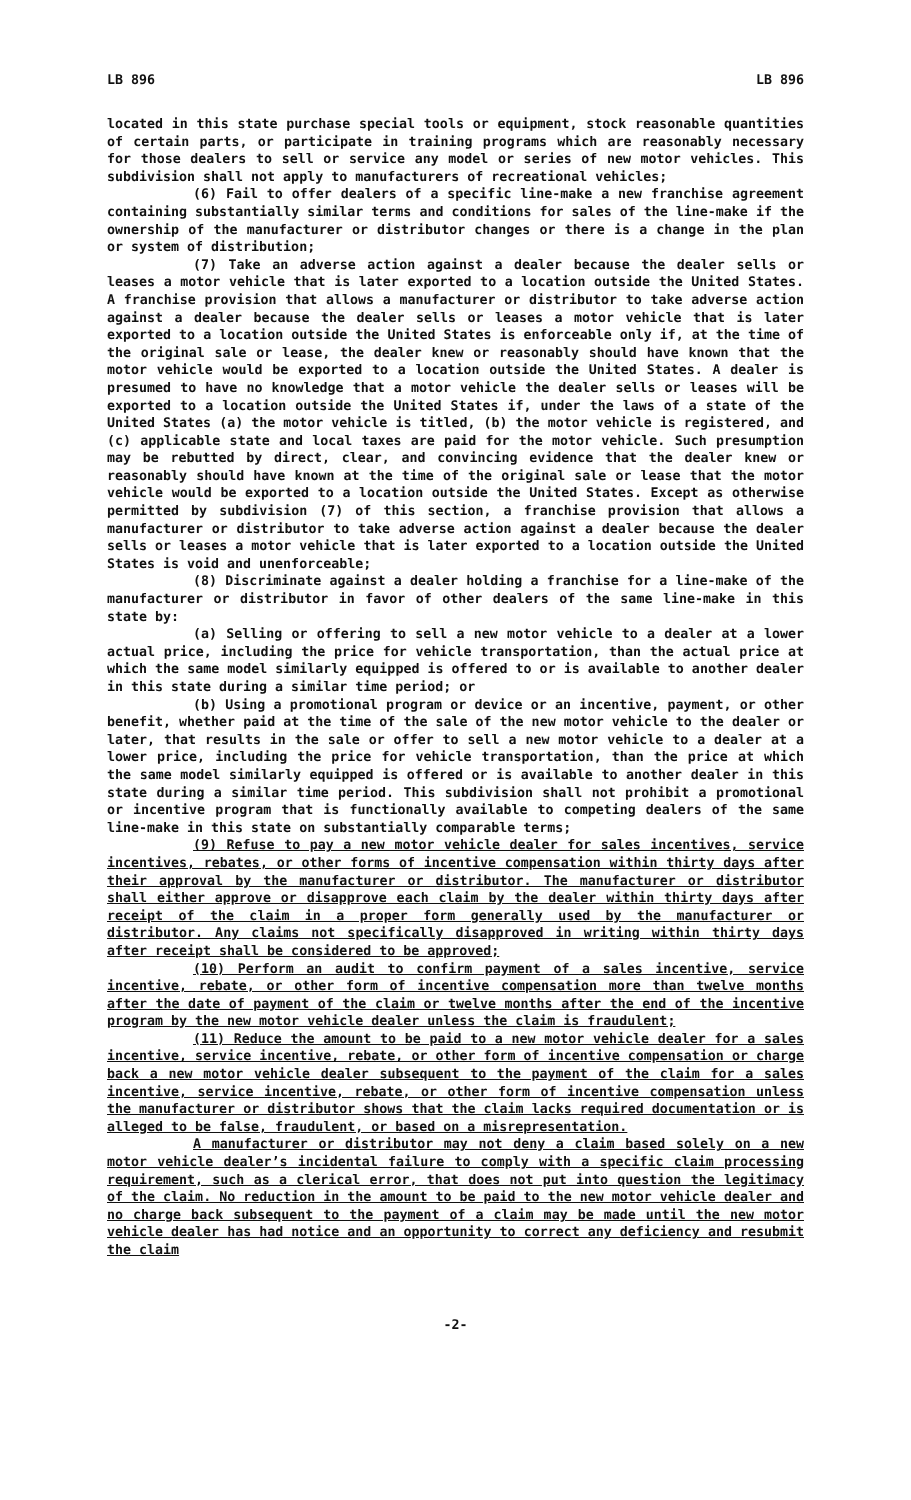LB 896 LB 896
located in this state purchase special tools or equipment, stock reasonable quantities of certain parts, or participate in training programs which are reasonably necessary for those dealers to sell or service any model or series of new motor vehicles. This subdivision shall not apply to manufacturers of recreational vehicles;
(6) Fail to offer dealers of a specific line-make a new franchise agreement containing substantially similar terms and conditions for sales of the line-make if the ownership of the manufacturer or distributor changes or there is a change in the plan or system of distribution;
(7) Take an adverse action against a dealer because the dealer sells or leases a motor vehicle that is later exported to a location outside the United States. A franchise provision that allows a manufacturer or distributor to take adverse action against a dealer because the dealer sells or leases a motor vehicle that is later exported to a location outside the United States is enforceable only if, at the time of the original sale or lease, the dealer knew or reasonably should have known that the motor vehicle would be exported to a location outside the United States. A dealer is presumed to have no knowledge that a motor vehicle the dealer sells or leases will be exported to a location outside the United States if, under the laws of a state of the United States (a) the motor vehicle is titled, (b) the motor vehicle is registered, and (c) applicable state and local taxes are paid for the motor vehicle. Such presumption may be rebutted by direct, clear, and convincing evidence that the dealer knew or reasonably should have known at the time of the original sale or lease that the motor vehicle would be exported to a location outside the United States. Except as otherwise permitted by subdivision (7) of this section, a franchise provision that allows a manufacturer or distributor to take adverse action against a dealer because the dealer sells or leases a motor vehicle that is later exported to a location outside the United States is void and unenforceable;
(8) Discriminate against a dealer holding a franchise for a line-make of the manufacturer or distributor in favor of other dealers of the same line-make in this state by:
(a) Selling or offering to sell a new motor vehicle to a dealer at a lower actual price, including the price for vehicle transportation, than the actual price at which the same model similarly equipped is offered to or is available to another dealer in this state during a similar time period; or
(b) Using a promotional program or device or an incentive, payment, or other benefit, whether paid at the time of the sale of the new motor vehicle to the dealer or later, that results in the sale or offer to sell a new motor vehicle to a dealer at a lower price, including the price for vehicle transportation, than the price at which the same model similarly equipped is offered or is available to another dealer in this state during a similar time period. This subdivision shall not prohibit a promotional or incentive program that is functionally available to competing dealers of the same line-make in this state on substantially comparable terms;
(9) Refuse to pay a new motor vehicle dealer for sales incentives, service incentives, rebates, or other forms of incentive compensation within thirty days after their approval by the manufacturer or distributor. The manufacturer or distributor shall either approve or disapprove each claim by the dealer within thirty days after receipt of the claim in a proper form generally used by the manufacturer or distributor. Any claims not specifically disapproved in writing within thirty days after receipt shall be considered to be approved;
(10) Perform an audit to confirm payment of a sales incentive, service incentive, rebate, or other form of incentive compensation more than twelve months after the date of payment of the claim or twelve months after the end of the incentive program by the new motor vehicle dealer unless the claim is fraudulent;
(11) Reduce the amount to be paid to a new motor vehicle dealer for a sales incentive, service incentive, rebate, or other form of incentive compensation or charge back a new motor vehicle dealer subsequent to the payment of the claim for a sales incentive, service incentive, rebate, or other form of incentive compensation unless the manufacturer or distributor shows that the claim lacks required documentation or is alleged to be false, fraudulent, or based on a misrepresentation.
A manufacturer or distributor may not deny a claim based solely on a new motor vehicle dealer’s incidental failure to comply with a specific claim processing requirement, such as a clerical error, that does not put into question the legitimacy of the claim. No reduction in the amount to be paid to the new motor vehicle dealer and no charge back subsequent to the payment of a claim may be made until the new motor vehicle dealer has had notice and an opportunity to correct any deficiency and resubmit the claim
-2-